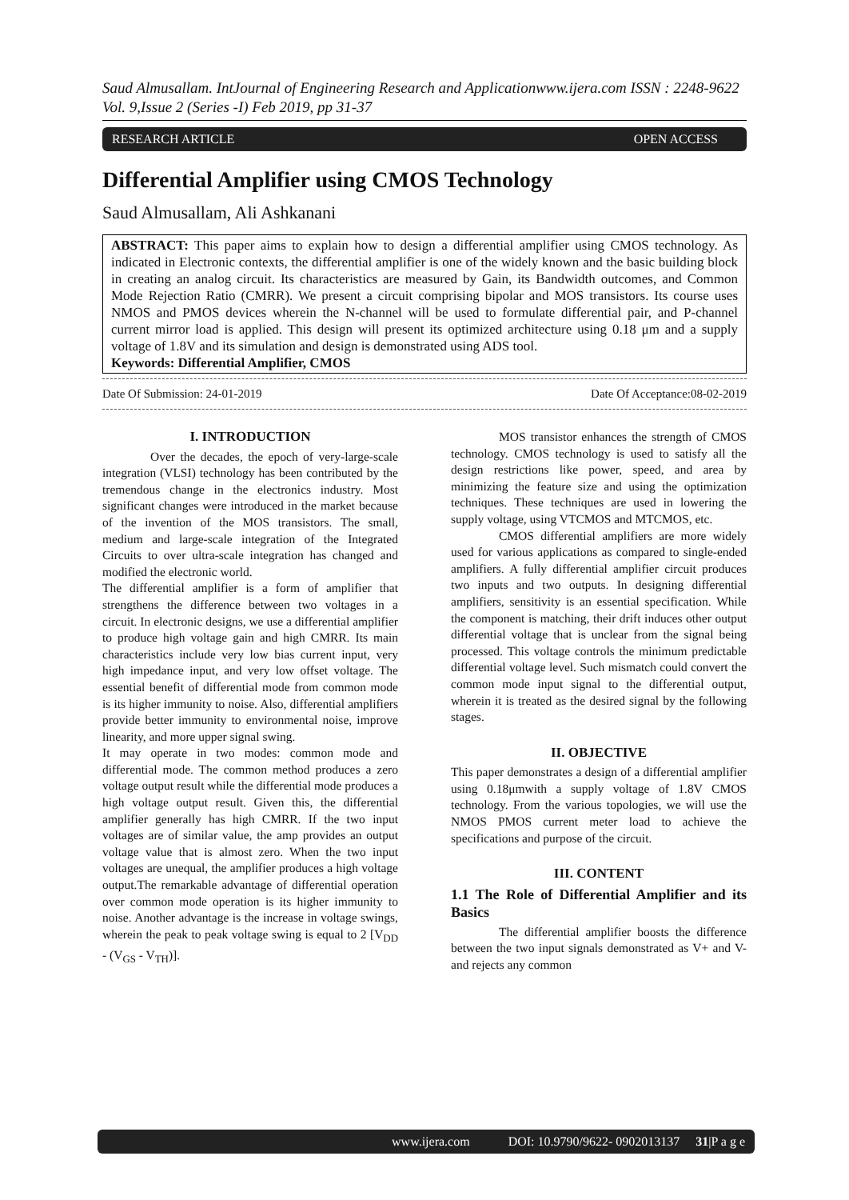Saud Almusallam. IntJournal of Engineering Research and Applicationwww.ijera.com ISSN : 2248-9622 Vol. 9,Issue 2 (Series -I) Feb 2019, pp 31-37
RESEARCH ARTICLE OPEN ACCESS
Differential Amplifier using CMOS Technology
Saud Almusallam, Ali Ashkanani
ABSTRACT: This paper aims to explain how to design a differential amplifier using CMOS technology. As indicated in Electronic contexts, the differential amplifier is one of the widely known and the basic building block in creating an analog circuit. Its characteristics are measured by Gain, its Bandwidth outcomes, and Common Mode Rejection Ratio (CMRR). We present a circuit comprising bipolar and MOS transistors. Its course uses NMOS and PMOS devices wherein the N-channel will be used to formulate differential pair, and P-channel current mirror load is applied. This design will present its optimized architecture using 0.18 μm and a supply voltage of 1.8V and its simulation and design is demonstrated using ADS tool.
Keywords: Differential Amplifier, CMOS
Date Of Submission: 24-01-2019 Date Of Acceptance:08-02-2019
I. INTRODUCTION
Over the decades, the epoch of very-large-scale integration (VLSI) technology has been contributed by the tremendous change in the electronics industry. Most significant changes were introduced in the market because of the invention of the MOS transistors. The small, medium and large-scale integration of the Integrated Circuits to over ultra-scale integration has changed and modified the electronic world.
The differential amplifier is a form of amplifier that strengthens the difference between two voltages in a circuit. In electronic designs, we use a differential amplifier to produce high voltage gain and high CMRR. Its main characteristics include very low bias current input, very high impedance input, and very low offset voltage. The essential benefit of differential mode from common mode is its higher immunity to noise. Also, differential amplifiers provide better immunity to environmental noise, improve linearity, and more upper signal swing.
It may operate in two modes: common mode and differential mode. The common method produces a zero voltage output result while the differential mode produces a high voltage output result. Given this, the differential amplifier generally has high CMRR. If the two input voltages are of similar value, the amp provides an output voltage value that is almost zero. When the two input voltages are unequal, the amplifier produces a high voltage output.The remarkable advantage of differential operation over common mode operation is its higher immunity to noise. Another advantage is the increase in voltage swings, wherein the peak to peak voltage swing is equal to 2 [V<sub>DD</sub> - (V<sub>GS</sub> - V<sub>TH</sub>)].
MOS transistor enhances the strength of CMOS technology. CMOS technology is used to satisfy all the design restrictions like power, speed, and area by minimizing the feature size and using the optimization techniques. These techniques are used in lowering the supply voltage, using VTCMOS and MTCMOS, etc.
CMOS differential amplifiers are more widely used for various applications as compared to single-ended amplifiers. A fully differential amplifier circuit produces two inputs and two outputs. In designing differential amplifiers, sensitivity is an essential specification. While the component is matching, their drift induces other output differential voltage that is unclear from the signal being processed. This voltage controls the minimum predictable differential voltage level. Such mismatch could convert the common mode input signal to the differential output, wherein it is treated as the desired signal by the following stages.
II. OBJECTIVE
This paper demonstrates a design of a differential amplifier using 0.18μmwith a supply voltage of 1.8V CMOS technology. From the various topologies, we will use the NMOS PMOS current meter load to achieve the specifications and purpose of the circuit.
III. CONTENT
1.1 The Role of Differential Amplifier and its Basics
The differential amplifier boosts the difference between the two input signals demonstrated as V+ and V-and rejects any common
www.ijera.com DOI: 10.9790/9622- 0902013137 31|P a g e